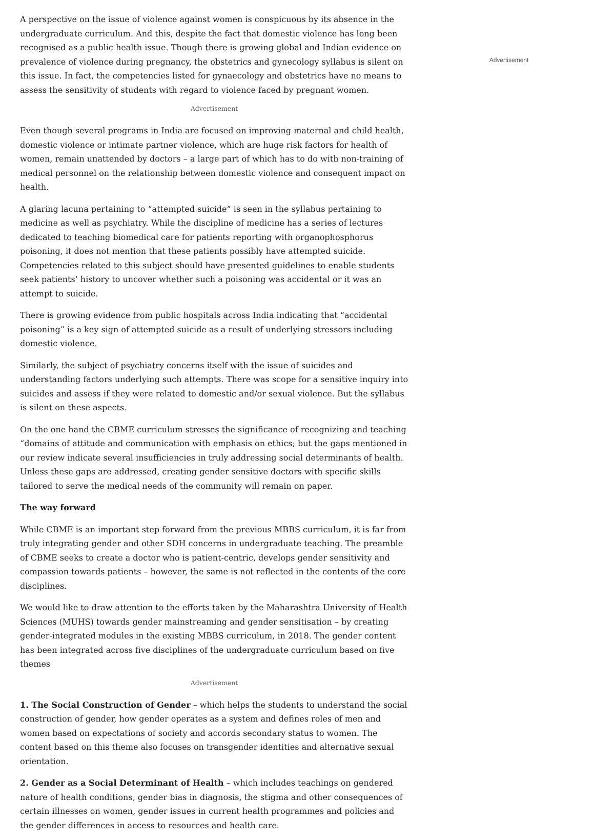A perspective on the issue of violence against women is conspicuous by its absence in the undergraduate curriculum. And this, despite the fact that domestic violence has long been recognised as a public health issue. Though there is growing global and Indian evidence on prevalence of violence during pregnancy, the obstetrics and gynecology syllabus is silent on this issue. In fact, the competencies listed for gynaecology and obstetrics have no means to assess the sensitivity of students with regard to violence faced by pregnant women.
Advertisement
Even though several programs in India are focused on improving maternal and child health, domestic violence or intimate partner violence, which are huge risk factors for health of women, remain unattended by doctors – a large part of which has to do with non-training of medical personnel on the relationship between domestic violence and consequent impact on health.
A glaring lacuna pertaining to “attempted suicide” is seen in the syllabus pertaining to medicine as well as psychiatry. While the discipline of medicine has a series of lectures dedicated to teaching biomedical care for patients reporting with organophosphorus poisoning, it does not mention that these patients possibly have attempted suicide. Competencies related to this subject should have presented guidelines to enable students seek patients’ history to uncover whether such a poisoning was accidental or it was an attempt to suicide.
There is growing evidence from public hospitals across India indicating that “accidental poisoning” is a key sign of attempted suicide as a result of underlying stressors including domestic violence.
Similarly, the subject of psychiatry concerns itself with the issue of suicides and understanding factors underlying such attempts. There was scope for a sensitive inquiry into suicides and assess if they were related to domestic and/or sexual violence. But the syllabus is silent on these aspects.
On the one hand the CBME curriculum stresses the significance of recognizing and teaching “domains of attitude and communication with emphasis on ethics; but the gaps mentioned in our review indicate several insufficiencies in truly addressing social determinants of health. Unless these gaps are addressed, creating gender sensitive doctors with specific skills tailored to serve the medical needs of the community will remain on paper.
The way forward
While CBME is an important step forward from the previous MBBS curriculum, it is far from truly integrating gender and other SDH concerns in undergraduate teaching. The preamble of CBME seeks to create a doctor who is patient-centric, develops gender sensitivity and compassion towards patients – however, the same is not reflected in the contents of the core disciplines.
We would like to draw attention to the efforts taken by the Maharashtra University of Health Sciences (MUHS) towards gender mainstreaming and gender sensitisation – by creating gender-integrated modules in the existing MBBS curriculum, in 2018. The gender content has been integrated across five disciplines of the undergraduate curriculum based on five themes
Advertisement
1. The Social Construction of Gender – which helps the students to understand the social construction of gender, how gender operates as a system and defines roles of men and women based on expectations of society and accords secondary status to women. The content based on this theme also focuses on transgender identities and alternative sexual orientation.
2. Gender as a Social Determinant of Health – which includes teachings on gendered nature of health conditions, gender bias in diagnosis, the stigma and other consequences of certain illnesses on women, gender issues in current health programmes and policies and the gender differences in access to resources and health care.
Advertisement